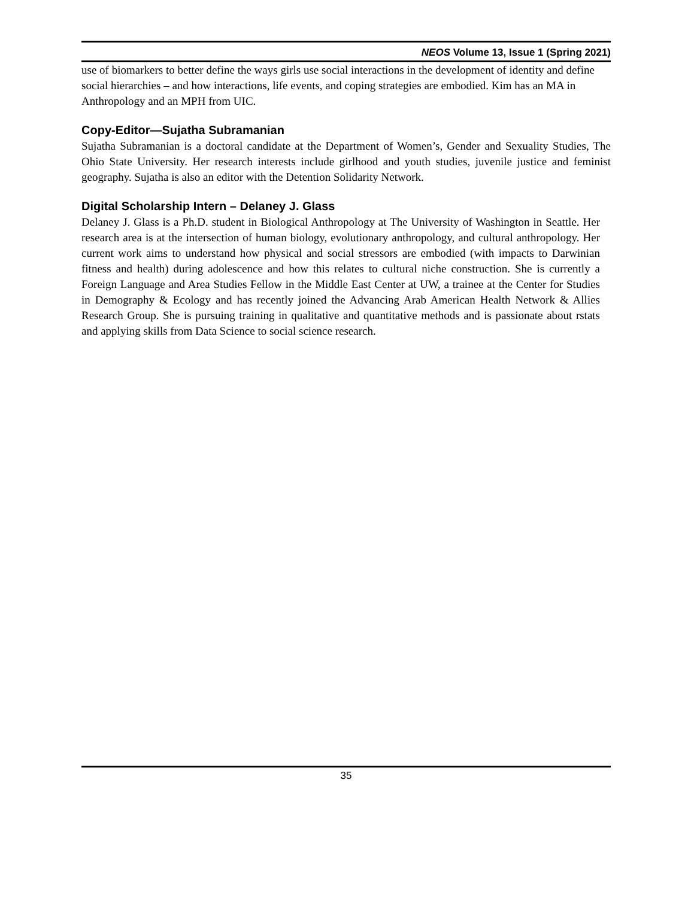NEOS Volume 13, Issue 1 (Spring 2021)
use of biomarkers to better define the ways girls use social interactions in the development of identity and define social hierarchies – and how interactions, life events, and coping strategies are embodied. Kim has an MA in Anthropology and an MPH from UIC.
Copy-Editor—Sujatha Subramanian
Sujatha Subramanian is a doctoral candidate at the Department of Women’s, Gender and Sexuality Studies, The Ohio State University. Her research interests include girlhood and youth studies, juvenile justice and feminist geography. Sujatha is also an editor with the Detention Solidarity Network.
Digital Scholarship Intern – Delaney J. Glass
Delaney J. Glass is a Ph.D. student in Biological Anthropology at The University of Washington in Seattle. Her research area is at the intersection of human biology, evolutionary anthropology, and cultural anthropology. Her current work aims to understand how physical and social stressors are embodied (with impacts to Darwinian fitness and health) during adolescence and how this relates to cultural niche construction. She is currently a Foreign Language and Area Studies Fellow in the Middle East Center at UW, a trainee at the Center for Studies in Demography & Ecology and has recently joined the Advancing Arab American Health Network & Allies Research Group. She is pursuing training in qualitative and quantitative methods and is passionate about rstats and applying skills from Data Science to social science research.
35